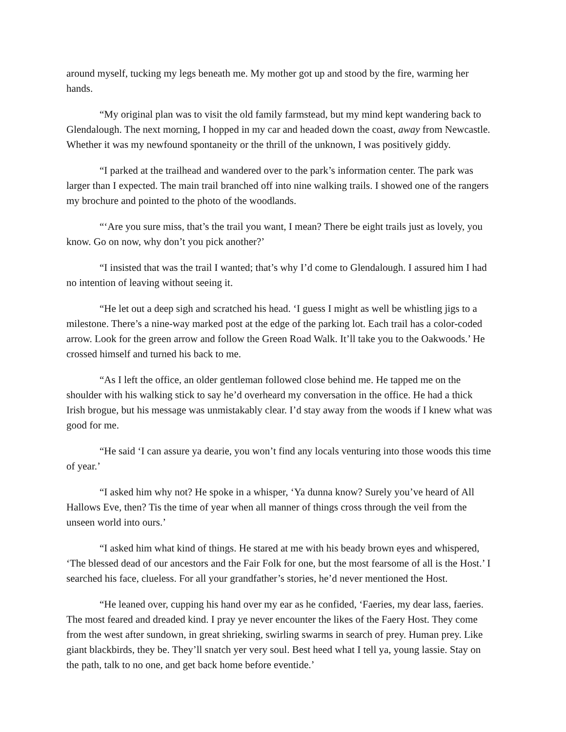around myself, tucking my legs beneath me. My mother got up and stood by the fire, warming her hands.
“My original plan was to visit the old family farmstead, but my mind kept wandering back to Glendalough. The next morning, I hopped in my car and headed down the coast, away from Newcastle. Whether it was my newfound spontaneity or the thrill of the unknown, I was positively giddy.
“I parked at the trailhead and wandered over to the park’s information center. The park was larger than I expected. The main trail branched off into nine walking trails. I showed one of the rangers my brochure and pointed to the photo of the woodlands.
“‘Are you sure miss, that’s the trail you want, I mean? There be eight trails just as lovely, you know. Go on now, why don’t you pick another?’
“I insisted that was the trail I wanted; that’s why I’d come to Glendalough. I assured him I had no intention of leaving without seeing it.
“He let out a deep sigh and scratched his head. ‘I guess I might as well be whistling jigs to a milestone. There’s a nine-way marked post at the edge of the parking lot. Each trail has a color-coded arrow. Look for the green arrow and follow the Green Road Walk. It’ll take you to the Oakwoods.’ He crossed himself and turned his back to me.
“As I left the office, an older gentleman followed close behind me. He tapped me on the shoulder with his walking stick to say he’d overheard my conversation in the office. He had a thick Irish brogue, but his message was unmistakably clear. I’d stay away from the woods if I knew what was good for me.
“He said ‘I can assure ya dearie, you won’t find any locals venturing into those woods this time of year.’
“I asked him why not? He spoke in a whisper, ‘Ya dunna know? Surely you’ve heard of All Hallows Eve, then? Tis the time of year when all manner of things cross through the veil from the unseen world into ours.’
“I asked him what kind of things. He stared at me with his beady brown eyes and whispered, ‘The blessed dead of our ancestors and the Fair Folk for one, but the most fearsome of all is the Host.’ I searched his face, clueless. For all your grandfather’s stories, he’d never mentioned the Host.
“He leaned over, cupping his hand over my ear as he confided, ‘Faeries, my dear lass, faeries. The most feared and dreaded kind. I pray ye never encounter the likes of the Faery Host. They come from the west after sundown, in great shrieking, swirling swarms in search of prey. Human prey. Like giant blackbirds, they be. They’ll snatch yer very soul. Best heed what I tell ya, young lassie. Stay on the path, talk to no one, and get back home before eventide.’